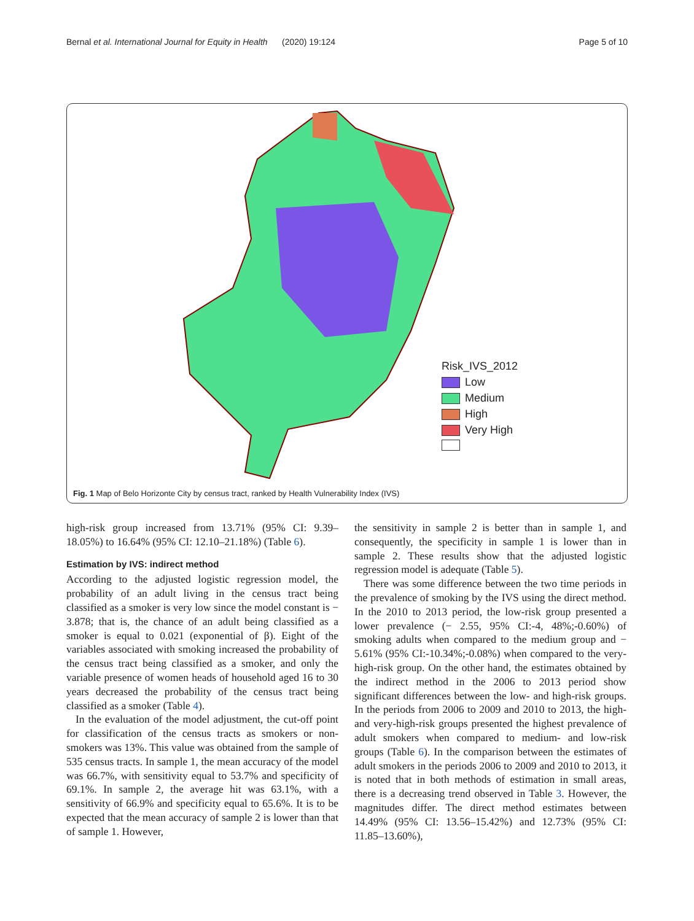Bernal et al. International Journal for Equity in Health (2020) 19:124 Page 5 of 10
Risk_IVS_2012
Low
Medium
High
Very High
Fig. 1 Map of Belo Horizonte City by census tract, ranked by Health Vulnerability Index (IVS)
high-risk group increased from 13.71% (95% CI: 9.39–18.05%) to 16.64% (95% CI: 12.10–21.18%) (Table 6).
Estimation by IVS: indirect method
According to the adjusted logistic regression model, the probability of an adult living in the census tract being classified as a smoker is very low since the model constant is − 3.878; that is, the chance of an adult being classified as a smoker is equal to 0.021 (exponential of β). Eight of the variables associated with smoking increased the probability of the census tract being classified as a smoker, and only the variable presence of women heads of household aged 16 to 30 years decreased the probability of the census tract being classified as a smoker (Table 4).
In the evaluation of the model adjustment, the cut-off point for classification of the census tracts as smokers or non-smokers was 13%. This value was obtained from the sample of 535 census tracts. In sample 1, the mean accuracy of the model was 66.7%, with sensitivity equal to 53.7% and specificity of 69.1%. In sample 2, the average hit was 63.1%, with a sensitivity of 66.9% and specificity equal to 65.6%. It is to be expected that the mean accuracy of sample 2 is lower than that of sample 1. However,
the sensitivity in sample 2 is better than in sample 1, and consequently, the specificity in sample 1 is lower than in sample 2. These results show that the adjusted logistic regression model is adequate (Table 5).
There was some difference between the two time periods in the prevalence of smoking by the IVS using the direct method. In the 2010 to 2013 period, the low-risk group presented a lower prevalence (− 2.55, 95% CI:-4, 48%;-0.60%) of smoking adults when compared to the medium group and − 5.61% (95% CI:-10.34%;-0.08%) when compared to the very-high-risk group. On the other hand, the estimates obtained by the indirect method in the 2006 to 2013 period show significant differences between the low- and high-risk groups. In the periods from 2006 to 2009 and 2010 to 2013, the high- and very-high-risk groups presented the highest prevalence of adult smokers when compared to medium- and low-risk groups (Table 6). In the comparison between the estimates of adult smokers in the periods 2006 to 2009 and 2010 to 2013, it is noted that in both methods of estimation in small areas, there is a decreasing trend observed in Table 3. However, the magnitudes differ. The direct method estimates between 14.49% (95% CI: 13.56–15.42%) and 12.73% (95% CI: 11.85–13.60%),